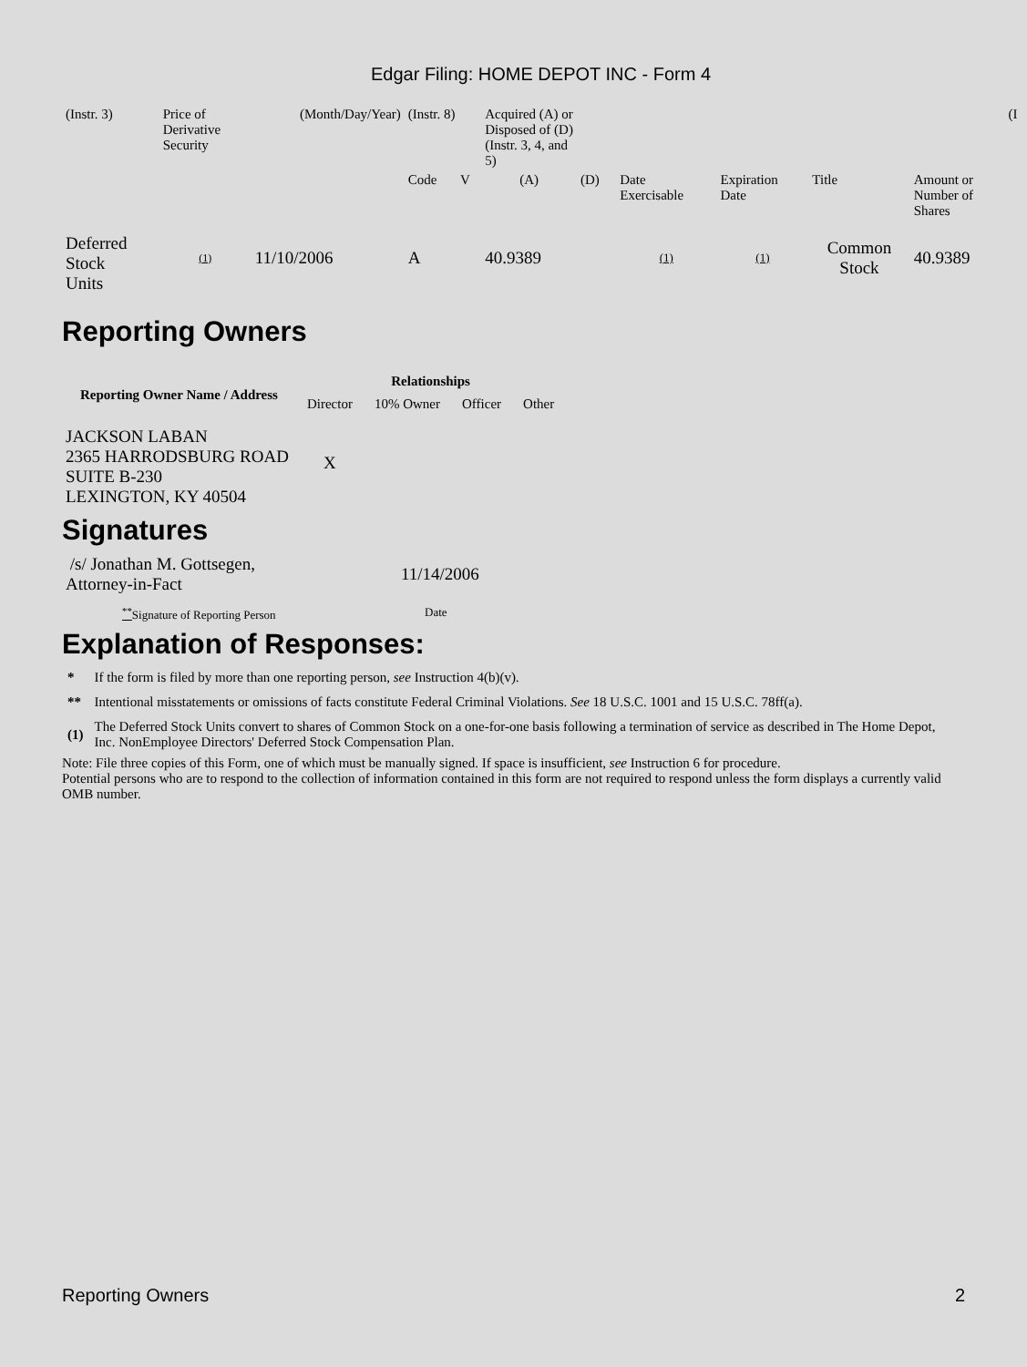Edgar Filing: HOME DEPOT INC - Form 4
| (Instr. 3) | Price of Derivative Security | (Month/Day/Year) | | (Instr. 8) | | Acquired (A) or Disposed of (D) (Instr. 3, 4, and 5) | | | | | | (I |
| | | | | Code | V | (A) | (D) | Date Exercisable | Expiration Date | Title | Amount or Number of Shares | |
| Deferred Stock Units | (1) | 11/10/2006 | | A | | 40.9389 | | (1) | (1) | Common Stock | 40.9389 | |
Reporting Owners
| Reporting Owner Name / Address | Relationships | | | |
| --- | --- | --- | --- | --- |
| | Director | 10% Owner | Officer | Other |
| JACKSON LABAN 2365 HARRODSBURG ROAD SUITE B-230 LEXINGTON, KY 40504 | X | | | |
Signatures
| /s/ Jonathan M. Gottsegen, Attorney-in-Fact | 11/14/2006 |
| <sup>**</sup> Signature of Reporting Person | Date |
Explanation of Responses:
| * | If the form is filed by more than one reporting person, see Instruction 4(b)(v). |
| ** | Intentional misstatements or omissions of facts constitute Federal Criminal Violations. See 18 U.S.C. 1001 and 15 U.S.C. 78ff(a). |
| (1) | The Deferred Stock Units convert to shares of Common Stock on a one-for-one basis following a termination of service as described in The Home Depot, Inc. NonEmployee Directors' Deferred Stock Compensation Plan. |
Note: File three copies of this Form, one of which must be manually signed. If space is insufficient, see Instruction 6 for procedure.
Potential persons who are to respond to the collection of information contained in this form are not required to respond unless the form displays a currently valid OMB number.
Reporting Owners 2